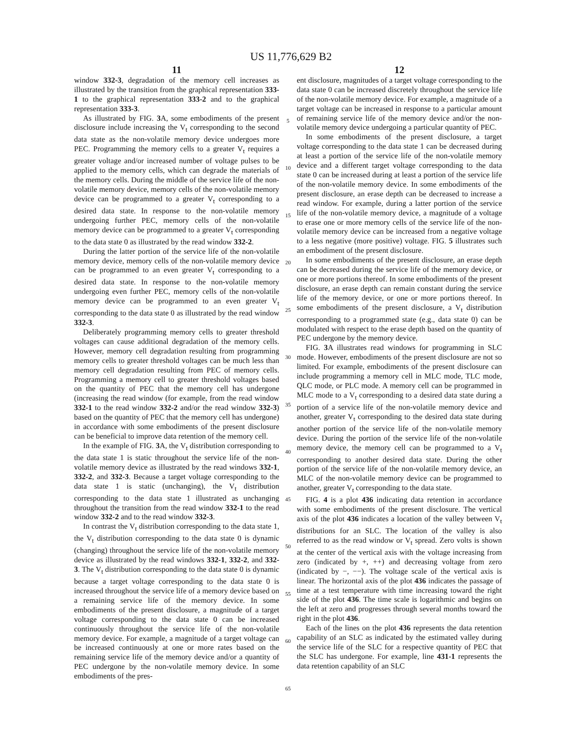US 11,776,629 B2
11
window 332-3, degradation of the memory cell increases as illustrated by the transition from the graphical representation 333-1 to the graphical representation 333-2 and to the graphical representation 333-3.
As illustrated by FIG. 3 A, some embodiments of the present disclosure include increasing the V<sub>t</sub> corresponding to the second data state as the non-volatile memory device undergoes more PEC. Programming the memory cells to a greater V<sub>t</sub> requires a greater voltage and/or increased number of voltage pulses to be applied to the memory cells, which can degrade the materials of the memory cells. During the middle of the service life of the non-volatile memory device, memory cells of the non-volatile memory device can be programmed to a greater V<sub>t</sub> corresponding to a desired data state. In response to the non-volatile memory undergoing further PEC, memory cells of the non-volatile memory device can be programmed to a greater V<sub>t</sub> corresponding to the data state 0 as illustrated by the read window 332-2.
During the latter portion of the service life of the non-volatile memory device, memory cells of the non-volatile memory device can be programmed to an even greater V<sub>t</sub> corresponding to a desired data state. In response to the non-volatile memory undergoing even further PEC, memory cells of the non-volatile memory device can be programmed to an even greater V<sub>t</sub> corresponding to the data state 0 as illustrated by the read window 332-3.
Deliberately programming memory cells to greater threshold voltages can cause additional degradation of the memory cells. However, memory cell degradation resulting from programming memory cells to greater threshold voltages can be much less than memory cell degradation resulting from PEC of memory cells. Programming a memory cell to greater threshold voltages based on the quantity of PEC that the memory cell has undergone (increasing the read window (for example, from the read window 332-1 to the read window 332-2 and/or the read window 332-3) based on the quantity of PEC that the memory cell has undergone) in accordance with some embodiments of the present disclosure can be beneficial to improve data retention of the memory cell.
In the example of FIG. 3 A, the V<sub>t</sub> distribution corresponding to the data state 1 is static throughout the service life of the non-volatile memory device as illustrated by the read windows 332-1, 332-2, and 332-3. Because a target voltage corresponding to the data state 1 is static (unchanging), the V<sub>t</sub> distribution corresponding to the data state 1 illustrated as unchanging throughout the transition from the read window 332-1 to the read window 332-2 and to the read window 332-3.
In contrast the V<sub>t</sub> distribution corresponding to the data state 1, the V<sub>t</sub> distribution corresponding to the data state 0 is dynamic (changing) throughout the service life of the non-volatile memory device as illustrated by the read windows 332-1, 332-2, and 332-3. The V<sub>t</sub> distribution corresponding to the data state 0 is dynamic because a target voltage corresponding to the data state 0 is increased throughout the service life of a memory device based on a remaining service life of the memory device. In some embodiments of the present disclosure, a magnitude of a target voltage corresponding to the data state 0 can be increased continuously throughout the service life of the non-volatile memory device. For example, a magnitude of a target voltage can be increased continuously at one or more rates based on the remaining service life of the memory device and/or a quantity of PEC undergone by the non-volatile memory device. In some embodiments of the pres-
5
10
15
20
25
30
35
40
45
50
55
60
65
12
ent disclosure, magnitudes of a target voltage corresponding to the data state 0 can be increased discretely throughout the service life of the non-volatile memory device. For example, a magnitude of a target voltage can be increased in response to a particular amount of remaining service life of the memory device and/or the non-volatile memory device undergoing a particular quantity of PEC.
In some embodiments of the present disclosure, a target voltage corresponding to the data state 1 can be decreased during at least a portion of the service life of the non-volatile memory device and a different target voltage corresponding to the data state 0 can be increased during at least a portion of the service life of the non-volatile memory device. In some embodiments of the present disclosure, an erase depth can be decreased to increase a read window. For example, during a latter portion of the service life of the non-volatile memory device, a magnitude of a voltage to erase one or more memory cells of the service life of the non-volatile memory device can be increased from a negative voltage to a less negative (more positive) voltage. FIG. 5 illustrates such an embodiment of the present disclosure.
In some embodiments of the present disclosure, an erase depth can be decreased during the service life of the memory device, or one or more portions thereof. In some embodiments of the present disclosure, an erase depth can remain constant during the service life of the memory device, or one or more portions thereof. In some embodiments of the present disclosure, a V<sub>t</sub> distribution corresponding to a programmed state (e.g., data state 0) can be modulated with respect to the erase depth based on the quantity of PEC undergone by the memory device.
FIG. 3 A illustrates read windows for programming in SLC mode. However, embodiments of the present disclosure are not so limited. For example, embodiments of the present disclosure can include programming a memory cell in MLC mode, TLC mode, QLC mode, or PLC mode. A memory cell can be programmed in MLC mode to a V<sub>t</sub> corresponding to a desired data state during a portion of a service life of the non-volatile memory device and another, greater V<sub>t</sub> corresponding to the desired data state during another portion of the service life of the non-volatile memory device. During the portion of the service life of the non-volatile memory device, the memory cell can be programmed to a V<sub>t</sub> corresponding to another desired data state. During the other portion of the service life of the non-volatile memory device, an MLC of the non-volatile memory device can be programmed to another, greater V<sub>t</sub> corresponding to the data state.
FIG. 4 is a plot 436 indicating data retention in accordance with some embodiments of the present disclosure. The vertical axis of the plot 436 indicates a location of the valley between V<sub>t</sub> distributions for an SLC. The location of the valley is also referred to as the read window or V<sub>t</sub> spread. Zero volts is shown at the center of the vertical axis with the voltage increasing from zero (indicated by +, ++) and decreasing voltage from zero (indicated by −, −−). The voltage scale of the vertical axis is linear. The horizontal axis of the plot 436 indicates the passage of time at a test temperature with time increasing toward the right side of the plot 436. The time scale is logarithmic and begins on the left at zero and progresses through several months toward the right in the plot 436.
Each of the lines on the plot 436 represents the data retention capability of an SLC as indicated by the estimated valley during the service life of the SLC for a respective quantity of PEC that the SLC has undergone. For example, line 431-1 represents the data retention capability of an SLC